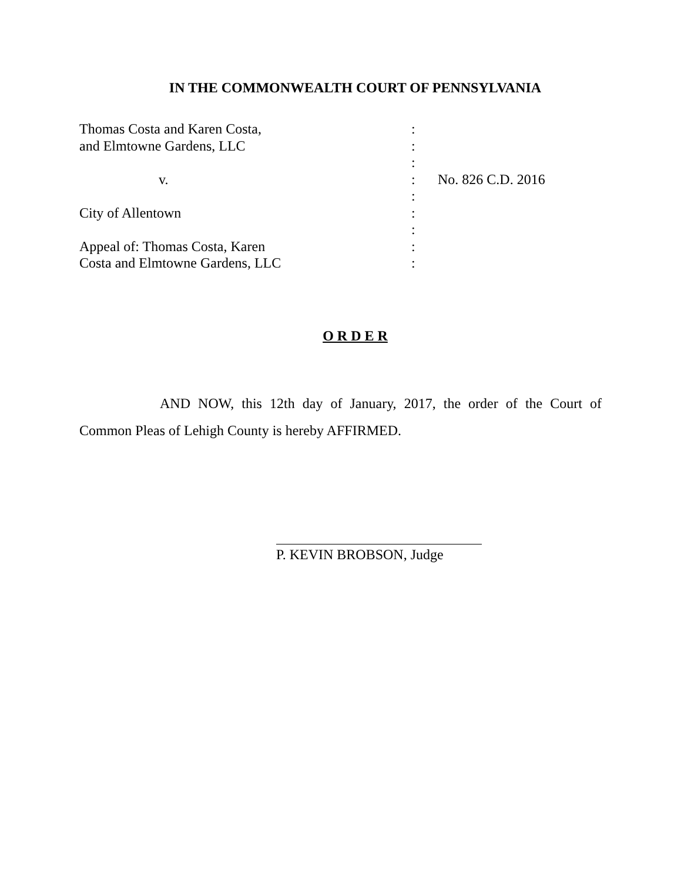IN THE COMMONWEALTH COURT OF PENNSYLVANIA
| Thomas Costa and Karen Costa, | : | |
| and Elmtowne Gardens, LLC | : | |
| | : | |
| v. | : | No. 826 C.D. 2016 |
| | : | |
| City of Allentown | : | |
| | : | |
| Appeal of: Thomas Costa, Karen | : | |
| Costa and Elmtowne Gardens, LLC | : | |
O R D E R
AND NOW, this 12th day of January, 2017, the order of the Court of Common Pleas of Lehigh County is hereby AFFIRMED.
P. KEVIN BROBSON, Judge